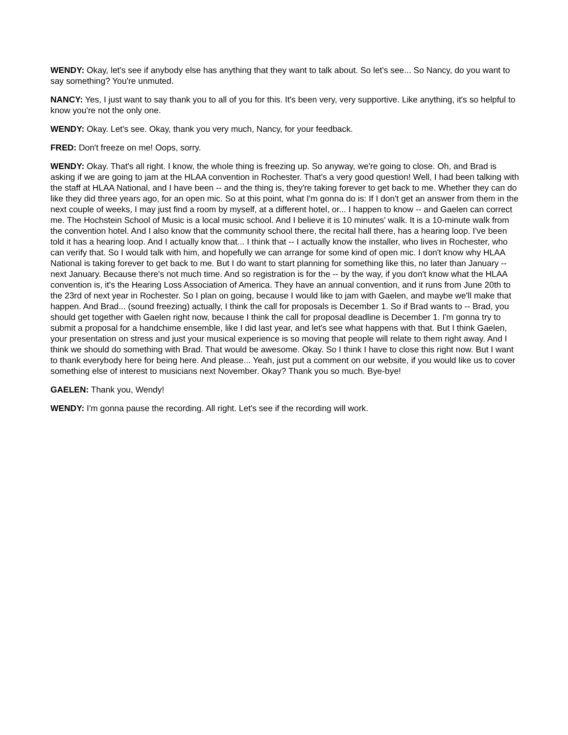WENDY: Okay, let's see if anybody else has anything that they want to talk about. So let's see... So Nancy, do you want to say something? You're unmuted.
NANCY: Yes, I just want to say thank you to all of you for this. It's been very, very supportive. Like anything, it's so helpful to know you're not the only one.
WENDY: Okay. Let's see. Okay, thank you very much, Nancy, for your feedback.
FRED: Don't freeze on me! Oops, sorry.
WENDY: Okay. That's all right. I know, the whole thing is freezing up. So anyway, we're going to close. Oh, and Brad is asking if we are going to jam at the HLAA convention in Rochester. That's a very good question! Well, I had been talking with the staff at HLAA National, and I have been -- and the thing is, they're taking forever to get back to me. Whether they can do like they did three years ago, for an open mic. So at this point, what I'm gonna do is: If I don't get an answer from them in the next couple of weeks, I may just find a room by myself, at a different hotel, or... I happen to know -- and Gaelen can correct me. The Hochstein School of Music is a local music school. And I believe it is 10 minutes' walk. It is a 10-minute walk from the convention hotel. And I also know that the community school there, the recital hall there, has a hearing loop. I've been told it has a hearing loop. And I actually know that... I think that -- I actually know the installer, who lives in Rochester, who can verify that. So I would talk with him, and hopefully we can arrange for some kind of open mic. I don't know why HLAA National is taking forever to get back to me. But I do want to start planning for something like this, no later than January -- next January. Because there's not much time. And so registration is for the -- by the way, if you don't know what the HLAA convention is, it's the Hearing Loss Association of America. They have an annual convention, and it runs from June 20th to the 23rd of next year in Rochester. So I plan on going, because I would like to jam with Gaelen, and maybe we'll make that happen. And Brad... (sound freezing) actually, I think the call for proposals is December 1. So if Brad wants to -- Brad, you should get together with Gaelen right now, because I think the call for proposal deadline is December 1. I'm gonna try to submit a proposal for a handchime ensemble, like I did last year, and let's see what happens with that. But I think Gaelen, your presentation on stress and just your musical experience is so moving that people will relate to them right away. And I think we should do something with Brad. That would be awesome. Okay. So I think I have to close this right now. But I want to thank everybody here for being here. And please... Yeah, just put a comment on our website, if you would like us to cover something else of interest to musicians next November. Okay? Thank you so much. Bye-bye!
GAELEN: Thank you, Wendy!
WENDY: I'm gonna pause the recording. All right. Let's see if the recording will work.